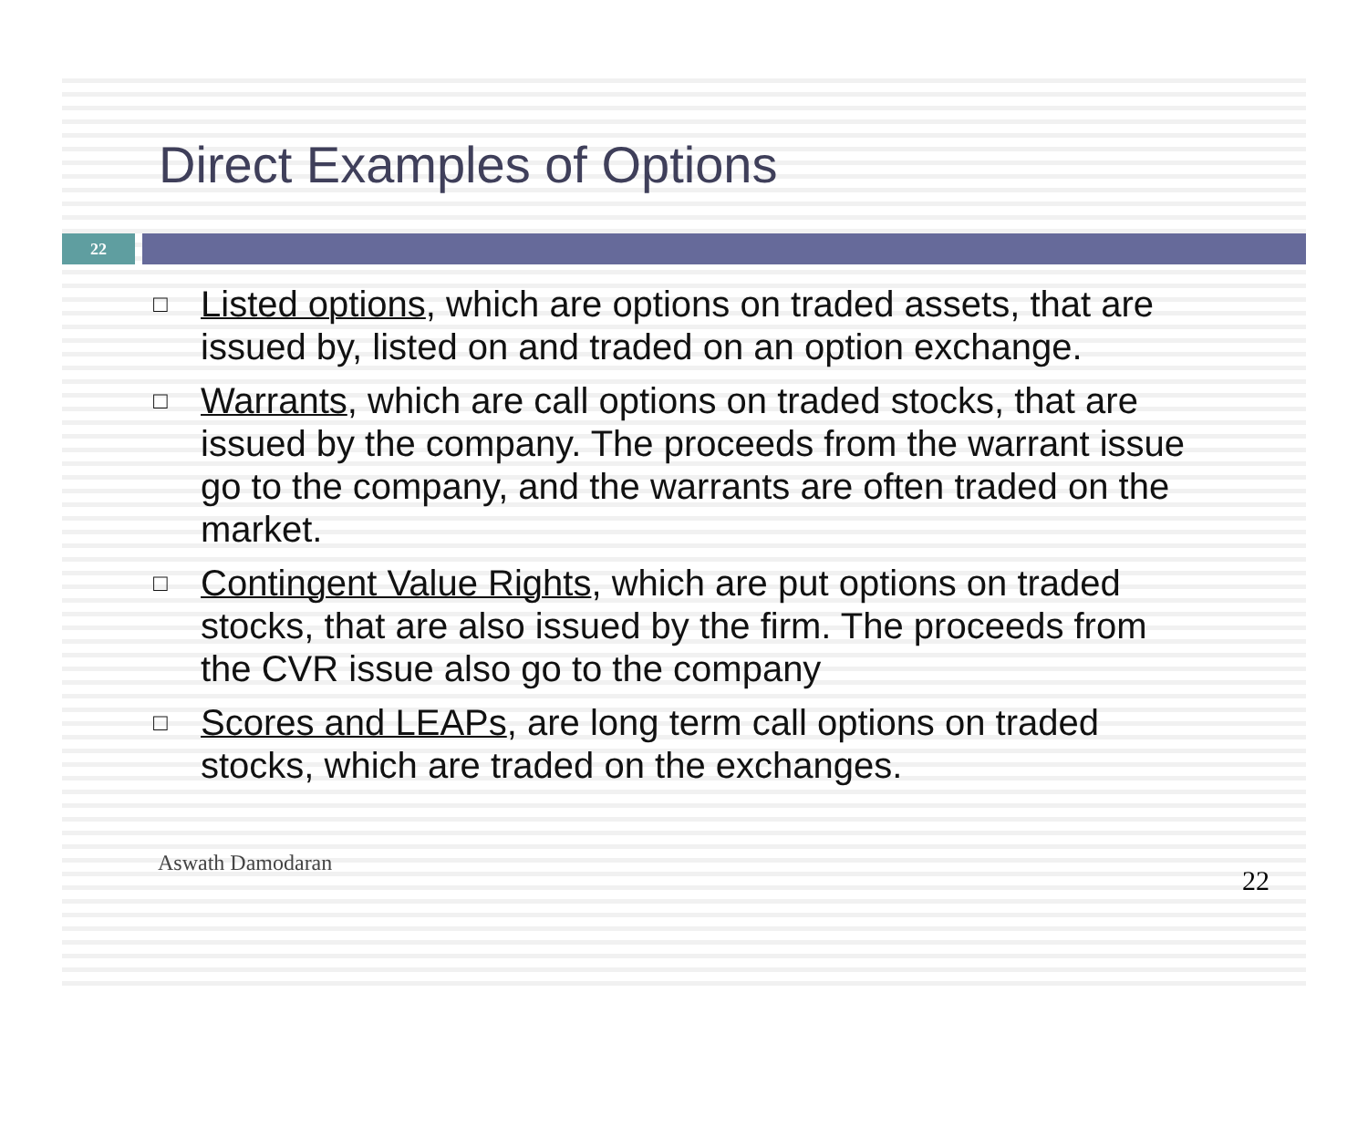Direct Examples of Options
22
□ Listed options, which are options on traded assets, that are issued by, listed on and traded on an option exchange.
□ Warrants, which are call options on traded stocks, that are issued by the company. The proceeds from the warrant issue go to the company, and the warrants are often traded on the market.
□ Contingent Value Rights, which are put options on traded stocks, that are also issued by the firm. The proceeds from the CVR issue also go to the company
□ Scores and LEAPs, are long term call options on traded stocks, which are traded on the exchanges.
Aswath Damodaran 22